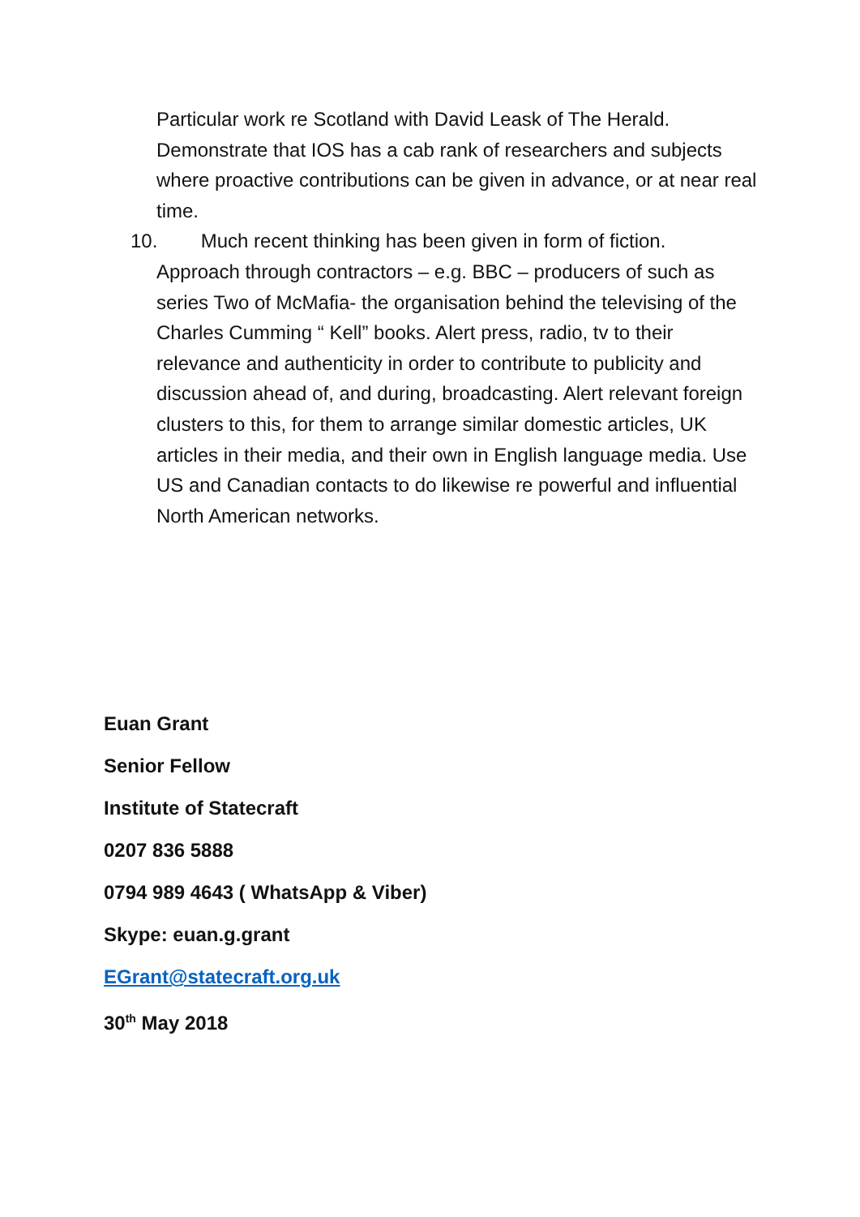Particular work re Scotland with David Leask of The Herald. Demonstrate that IOS has a cab rank of researchers and subjects where proactive contributions can be given in advance, or at near real time.
10. Much recent thinking has been given in form of fiction.
Approach through contractors – e.g. BBC – producers of such as series Two of McMafia- the organisation behind the televising of the Charles Cumming “ Kell” books. Alert press, radio, tv to their relevance and authenticity in order to contribute to publicity and discussion ahead of, and during, broadcasting. Alert relevant foreign clusters to this, for them to arrange similar domestic articles, UK articles in their media, and their own in English language media. Use US and Canadian contacts to do likewise re powerful and influential North American networks.
Euan Grant
Senior Fellow
Institute of Statecraft
0207 836 5888
0794 989 4643 ( WhatsApp & Viber)
Skype: euan.g.grant
EGrant@statecraft.org.uk
30<sup>th</sup> May 2018